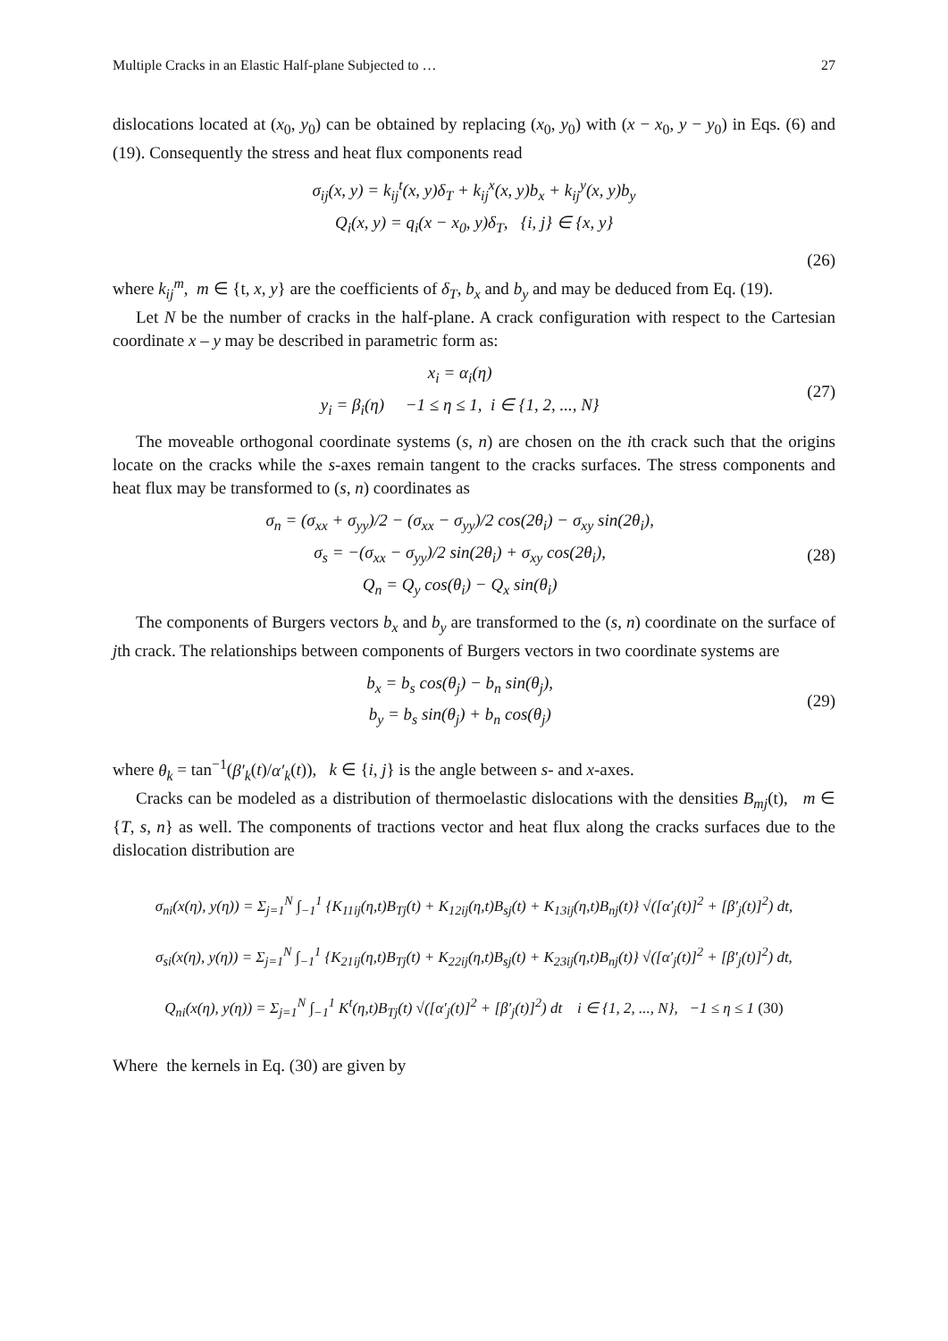Multiple Cracks in an Elastic Half-plane Subjected to … 27
dislocations located at (x<sub>0</sub>, y<sub>0</sub>) can be obtained by replacing (x<sub>0</sub>, y<sub>0</sub>) with (x − x<sub>0</sub>, y − y<sub>0</sub>) in Eqs. (6) and (19). Consequently the stress and heat flux components read
σ<sub>ij</sub>(x, y) = k<sub>ij</sub><sup>t</sup>(x, y)δ<sub>T</sub> + k<sub>ij</sub><sup>x</sup>(x, y)b<sub>x</sub> + k<sub>ij</sub><sup>y</sup>(x, y)b<sub>y</sub>
Q<sub>i</sub>(x, y) = q<sub>i</sub>(x − x<sub>0</sub>, y)δ<sub>T</sub>, {i, j} ∈ {x, y}
(26)
where k<sub>ij</sub><sup>m</sup>, m ∈ {t, x, y} are the coefficients of δ<sub>T</sub>, b<sub>x</sub> and b<sub>y</sub> and may be deduced from Eq. (19).
Let N be the number of cracks in the half-plane. A crack configuration with respect to the Cartesian coordinate x – y may be described in parametric form as:
x<sub>i</sub> = α<sub>i</sub>(η)
y<sub>i</sub> = β<sub>i</sub>(η) −1 ≤ η ≤ 1, i ∈ {1, 2, ..., N}
(27)
The moveable orthogonal coordinate systems (s, n) are chosen on the ith crack such that the origins locate on the cracks while the s-axes remain tangent to the cracks surfaces. The stress components and heat flux may be transformed to (s, n) coordinates as
σ<sub>n</sub> = (σ<sub>xx</sub> + σ<sub>yy</sub>)/2 − (σ<sub>xx</sub> − σ<sub>yy</sub>)/2 cos(2θ<sub>i</sub>) − σ<sub>xy</sub> sin(2θ<sub>i</sub>),
σ<sub>s</sub> = −(σ<sub>xx</sub> − σ<sub>yy</sub>)/2 sin(2θ<sub>i</sub>) + σ<sub>xy</sub> cos(2θ<sub>i</sub>),
Q<sub>n</sub> = Q<sub>y</sub> cos(θ<sub>i</sub>) − Q<sub>x</sub> sin(θ<sub>i</sub>)
(28)
The components of Burgers vectors b<sub>x</sub> and b<sub>y</sub> are transformed to the (s, n) coordinate on the surface of jth crack. The relationships between components of Burgers vectors in two coordinate systems are
b<sub>x</sub> = b<sub>s</sub> cos(θ<sub>j</sub>) − b<sub>n</sub> sin(θ<sub>j</sub>),
b<sub>y</sub> = b<sub>s</sub> sin(θ<sub>j</sub>) + b<sub>n</sub> cos(θ<sub>j</sub>)
(29)
where θ<sub>k</sub> = tan<sup>−1</sup>(β′<sub>k</sub>(t)/α′<sub>k</sub>(t)), k ∈ {i, j} is the angle between s- and x-axes.
Cracks can be modeled as a distribution of thermoelastic dislocations with the densities B<sub>mj</sub>(t), m ∈ {T, s, n} as well. The components of tractions vector and heat flux along the cracks surfaces due to the dislocation distribution are
σ<sub>ni</sub>(x(η), y(η)) = Σ<sub>j=1</sub><sup>N</sup> ∫<sub>−1</sub><sup>1</sup> {K<sub>11ij</sub>(η,t)B<sub>Tj</sub>(t) + K<sub>12ij</sub>(η,t)B<sub>sj</sub>(t) + K<sub>13ij</sub>(η,t)B<sub>nj</sub>(t)} √([α′<sub>j</sub>(t)]<sup>2</sup> + [β′<sub>j</sub>(t)]<sup>2</sup>) dt,
σ<sub>si</sub>(x(η), y(η)) = Σ<sub>j=1</sub><sup>N</sup> ∫<sub>−1</sub><sup>1</sup> {K<sub>21ij</sub>(η,t)B<sub>Tj</sub>(t) + K<sub>22ij</sub>(η,t)B<sub>sj</sub>(t) + K<sub>23ij</sub>(η,t)B<sub>nj</sub>(t)} √([α′<sub>j</sub>(t)]<sup>2</sup> + [β′<sub>j</sub>(t)]<sup>2</sup>) dt,
Q<sub>ni</sub>(x(η), y(η)) = Σ<sub>j=1</sub><sup>N</sup> ∫<sub>−1</sub><sup>1</sup> K<sup>t</sup>(η,t)B<sub>Tj</sub>(t) √([α′<sub>j</sub>(t)]<sup>2</sup> + [β′<sub>j</sub>(t)]<sup>2</sup>) dt i ∈ {1, 2, ..., N}, −1 ≤ η ≤ 1 (30)
Where the kernels in Eq. (30) are given by